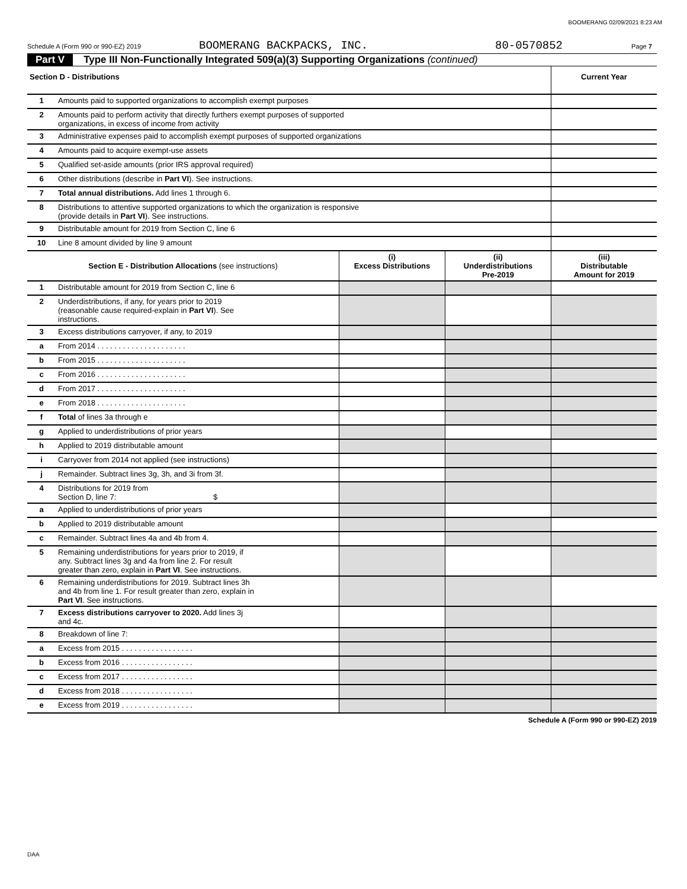BOOMERANG 02/09/2021 8:23 AM
Schedule A (Form 990 or 990-EZ) 2019 BOOMERANG BACKPACKS, INC. 80-0570852 Page 7
Part V Type III Non-Functionally Integrated 509(a)(3) Supporting Organizations (continued)
| Section D - Distributions | | Current Year |
| --- | --- | --- |
| 1 | Amounts paid to supported organizations to accomplish exempt purposes | |
| 2 | Amounts paid to perform activity that directly furthers exempt purposes of supported organizations, in excess of income from activity | |
| 3 | Administrative expenses paid to accomplish exempt purposes of supported organizations | |
| 4 | Amounts paid to acquire exempt-use assets | |
| 5 | Qualified set-aside amounts (prior IRS approval required) | |
| 6 | Other distributions (describe in Part VI ). See instructions. | |
| 7 | Total annual distributions. Add lines 1 through 6. | |
| 8 | Distributions to attentive supported organizations to which the organization is responsive (provide details in Part VI ). See instructions. | |
| 9 | Distributable amount for 2019 from Section C, line 6 | |
| 10 | Line 8 amount divided by line 9 amount | |
| Section E - Distribution Allocations (see instructions) | | (i) Excess Distributions | (ii) Underdistributions Pre-2019 | (iii) Distributable Amount for 2019 |
| --- | --- | --- | --- | --- |
| 1 | Distributable amount for 2019 from Section C, line 6 | | | |
| 2 | Underdistributions, if any, for years prior to 2019 (reasonable cause required-explain in Part VI ). See instructions. | | | |
| 3 | Excess distributions carryover, if any, to 2019 | | | |
| a | From 2014 . . . . . . . . . . . . . . . . . . . . . | | | |
| b | From 2015 . . . . . . . . . . . . . . . . . . . . . | | | |
| c | From 2016 . . . . . . . . . . . . . . . . . . . . . | | | |
| d | From 2017 . . . . . . . . . . . . . . . . . . . . . | | | |
| e | From 2018 . . . . . . . . . . . . . . . . . . . . . | | | |
| f | Total of lines 3a through e | | | |
| g | Applied to underdistributions of prior years | | | |
| h | Applied to 2019 distributable amount | | | |
| i | Carryover from 2014 not applied (see instructions) | | | |
| j | Remainder. Subtract lines 3g, 3h, and 3i from 3f. | | | |
| 4 | Distributions for 2019 from Section D, line 7: $ | | | |
| a | Applied to underdistributions of prior years | | | |
| b | Applied to 2019 distributable amount | | | |
| c | Remainder. Subtract lines 4a and 4b from 4. | | | |
| 5 | Remaining underdistributions for years prior to 2019, if any. Subtract lines 3g and 4a from line 2. For result greater than zero, explain in Part VI . See instructions. | | | |
| 6 | Remaining underdistributions for 2019. Subtract lines 3h and 4b from line 1. For result greater than zero, explain in Part VI . See instructions. | | | |
| 7 | Excess distributions carryover to 2020. Add lines 3j and 4c. | | | |
| 8 | Breakdown of line 7: | | | |
| a | Excess from 2015 . . . . . . . . . . . . . . . . . | | | |
| b | Excess from 2016 . . . . . . . . . . . . . . . . . | | | |
| c | Excess from 2017 . . . . . . . . . . . . . . . . . | | | |
| d | Excess from 2018 . . . . . . . . . . . . . . . . . | | | |
| e | Excess from 2019 . . . . . . . . . . . . . . . . . | | | |
Schedule A (Form 990 or 990-EZ) 2019
DAA